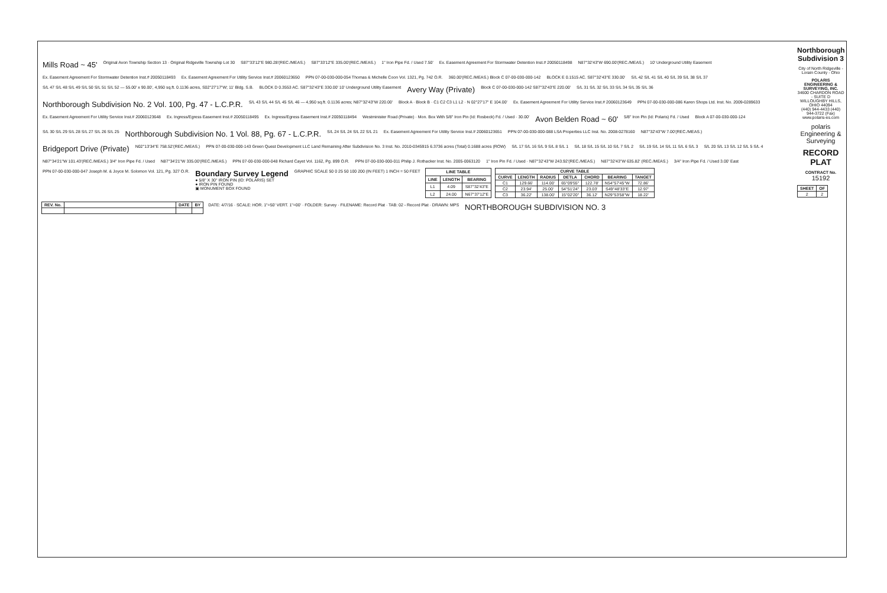Mills Road ~ 45'
Original Avon Township Section 13 · Original Ridgeville Township Lot 30
S87°33'12"E 980.28'(REC./MEAS.)
S87°33'12"E 335.00'(REC./MEAS.)
1" Iron Pipe Fd. / Used 7.50'
Ex. Easement Agreement For Stormwater Detention Inst.# 20050118498
N87°32'43"W 690.00'(REC./MEAS.)
10' Underground Utility Easement
Ex. Easement Agreement For Stormwater Detention Inst.# 20050118493
Ex. Easement Agreement For Utility Service Inst.# 20060123650
PPN 07-00-030-000-054 Thomas & Michelle Coon Vol. 1321, Pg. 742 O.R.
360.00'(REC./MEAS.) Block C 07-00-030-000-142
BLOCK E 0.1515 AC. S87°32'43"E 330.00'
S/L 42 S/L 41 S/L 40 S/L 39 S/L 38 S/L 37
S/L 47 S/L 48 S/L 49 S/L 50 S/L 51 S/L 52 — 55.00' x 90.00', 4,950 sq.ft. 0.1136 acres, S02°27'17"W; 11' Bldg. S.B.
BLOCK D 0.3553 AC. S87°32'43"E 330.00' 10' Underground Utility Easement
Avery Way (Private)
Block C 07-00-030-000-142 S87°32'43"E 220.00'
S/L 31 S/L 32 S/L 33 S/L 34 S/L 35 S/L 36
Northborough Subdivision No. 2 Vol. 100, Pg. 47 - L.C.P.R.
S/L 43 S/L 44 S/L 45 S/L 46 — 4,950 sq.ft. 0.1136 acres; N87°32'43"W 220.00'
Block A · Block B · C1 C2 C3 L1 L2 · N 02°27'17" E 104.00'
Ex. Easement Agreement For Utility Service Inst.# 20060123649
PPN 07-00-030-000-086 Karen Shops Ltd. Inst. No. 2009-0289633
Ex. Easement Agreement For Utility Service Inst.# 20060123648
Ex. Ingress/Egress Easement Inst.# 20050118495
Ex. Ingress/Egress Easement Inst.# 20050118494
Westminister Road (Private) · Mon. Box With 5/8" Iron Pin (Id: Rosbeck) Fd. / Used · 30.00'
Avon Belden Road ~ 60'
5/8" Iron Pin (Id: Polaris) Fd. / Used
Block A 07-00-030-000-124
S/L 30 S/L 29 S/L 28 S/L 27 S/L 26 S/L 25
Northborough Subdivision No. 1 Vol. 88, Pg. 67 - L.C.P.R.
S/L 24 S/L 24 S/L 22 S/L 21
Ex. Easement Agreement For Utility Service Inst.# 20060123651
PPN 07-00-030-000-088 LSA Properties LLC Inst. No. 2008-0278160
N87°32'43"W 7.00'(REC./MEAS.)
Bridgeport Drive (Private)
N02°13'34"E 758.52'(REC./MEAS.)
PPN 07-00-030-000-143 Green Quest Development LLC Land Remaining After Subdivision No. 3 Inst. No. 2010-0345915 6.3736 acres (Total) 0.1688 acres (ROW)
S/L 17 S/L 16 S/L 9 S/L 8 S/L 1
S/L 18 S/L 15 S/L 10 S/L 7 S/L 2
S/L 19 S/L 14 S/L 11 S/L 6 S/L 3
S/L 20 S/L 13 S/L 12 S/L 5 S/L 4
N87°34'21"W 101.43'(REC./MEAS.) 3/4" Iron Pipe Fd. / Used
N87°34'21"W 335.00'(REC./MEAS.)
PPN 07-00-030-000-048 Richard Cayet Vol. 1162, Pg. 899 O.R.
PPN 07-00-030-000-011 Philip J. Rothacker Inst. No. 2005-0063120
1" Iron Pin Fd. / Used · N87°32'43"W 243.92'(REC./MEAS.)
N87°32'43"W 635.82' (REC./MEAS.)
3/4" Iron Pipe Fd. / Used 3.00' East
PPN 07-00-030-000-047 Joseph M. & Joyce M. Solomon Vol. 121, Pg. 327 O.R.
Boundary Survey Legend
● 5/8" X 30" IRON PIN (ID: POLARIS) SET
● IRON PIN FOUND
▣ MONUMENT BOX FOUND
GRAPHIC SCALE 50 0 25 50 100 200 (IN FEET) 1 INCH = 50 FEET
| LINE TABLE | | |
| --- | --- | --- |
| LINE | LENGTH | BEARING |
| L1 | 4.09 | S87°32'43"E |
| L2 | 24.00 | N67°37'12"E |
| CURVE TABLE | | | | | | |
| --- | --- | --- | --- | --- | --- | --- |
| CURVE | LENGTH | RADIUS | DETLA | CHORD | BEARING | TANGET |
| C1 | 129.66' | 114.00' | 65°09'55" | 122.78' | N54°57'45"W | 72.86' |
| C2 | 23.94' | 25.00' | 54°51'24" | 23.03' | S49°48'33"E | 12.97' |
| C3 | 36.22' | 138.00' | 15°02'20" | 36.12' | N29°53'58"W | 18.22' |
| REV. No. | | DATE | BY |
| --- | --- | --- | --- |
DATE: 4/7/16 · SCALE: HOR. 1"=50' VERT. 1"=00' · FOLDER: Survey · FILENAME: Record Plat · TAB: 02 - Record Plat · DRAWN: MPS
NORTHBOROUGH SUBDIVISION NO. 3
Northborough Subdivision 3
City of North Ridgeville - Lorain County - Ohio
POLARIS ENGINEERING & SURVEYING, INC.
34600 CHARDON ROAD - SUITE D
WILLOUGHBY HILLS, OHIO 44094
(440) 944-4433 (440) 944-3722 (Fax)
www.polaris-es.com
polaris
Engineering & Surveying
RECORD PLAT
CONTRACT No.
15192
| SHEET | OF |
| --- | --- |
| 2 | 2 |